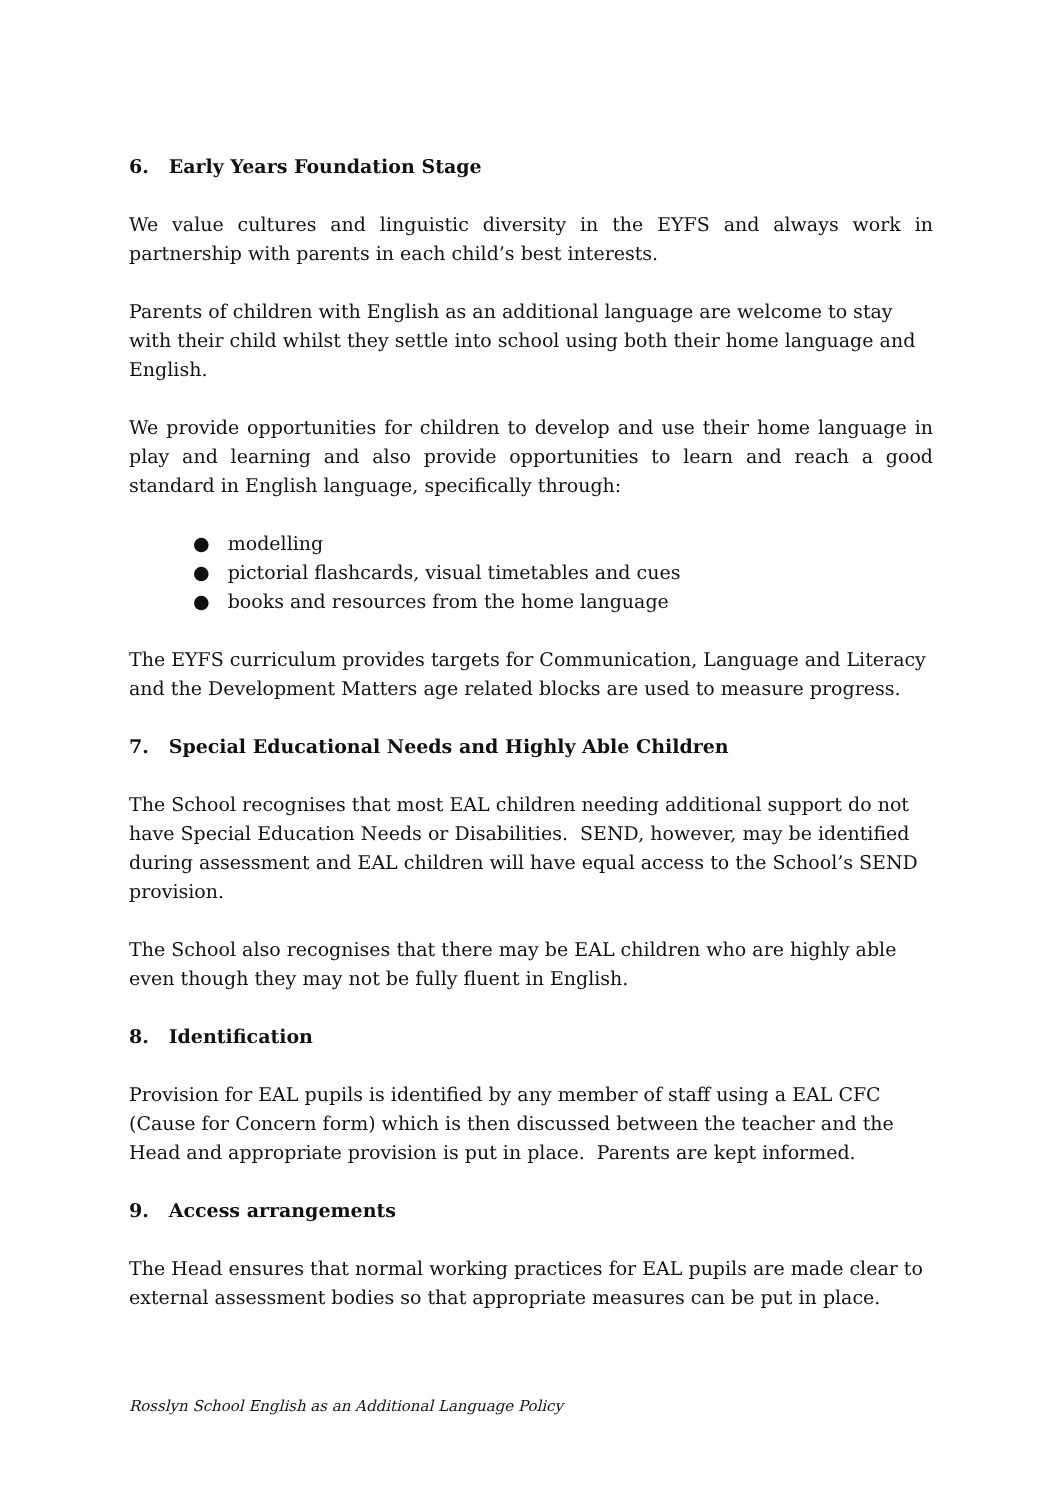6. Early Years Foundation Stage
We value cultures and linguistic diversity in the EYFS and always work in partnership with parents in each child’s best interests.
Parents of children with English as an additional language are welcome to stay with their child whilst they settle into school using both their home language and English.
We provide opportunities for children to develop and use their home language in play and learning and also provide opportunities to learn and reach a good standard in English language, specifically through:
● modelling
● pictorial flashcards, visual timetables and cues
● books and resources from the home language
The EYFS curriculum provides targets for Communication, Language and Literacy and the Development Matters age related blocks are used to measure progress.
7. Special Educational Needs and Highly Able Children
The School recognises that most EAL children needing additional support do not have Special Education Needs or Disabilities. SEND, however, may be identified during assessment and EAL children will have equal access to the School’s SEND provision.
The School also recognises that there may be EAL children who are highly able even though they may not be fully fluent in English.
8. Identification
Provision for EAL pupils is identified by any member of staff using a EAL CFC (Cause for Concern form) which is then discussed between the teacher and the Head and appropriate provision is put in place. Parents are kept informed.
9. Access arrangements
The Head ensures that normal working practices for EAL pupils are made clear to external assessment bodies so that appropriate measures can be put in place.
Rosslyn School English as an Additional Language Policy